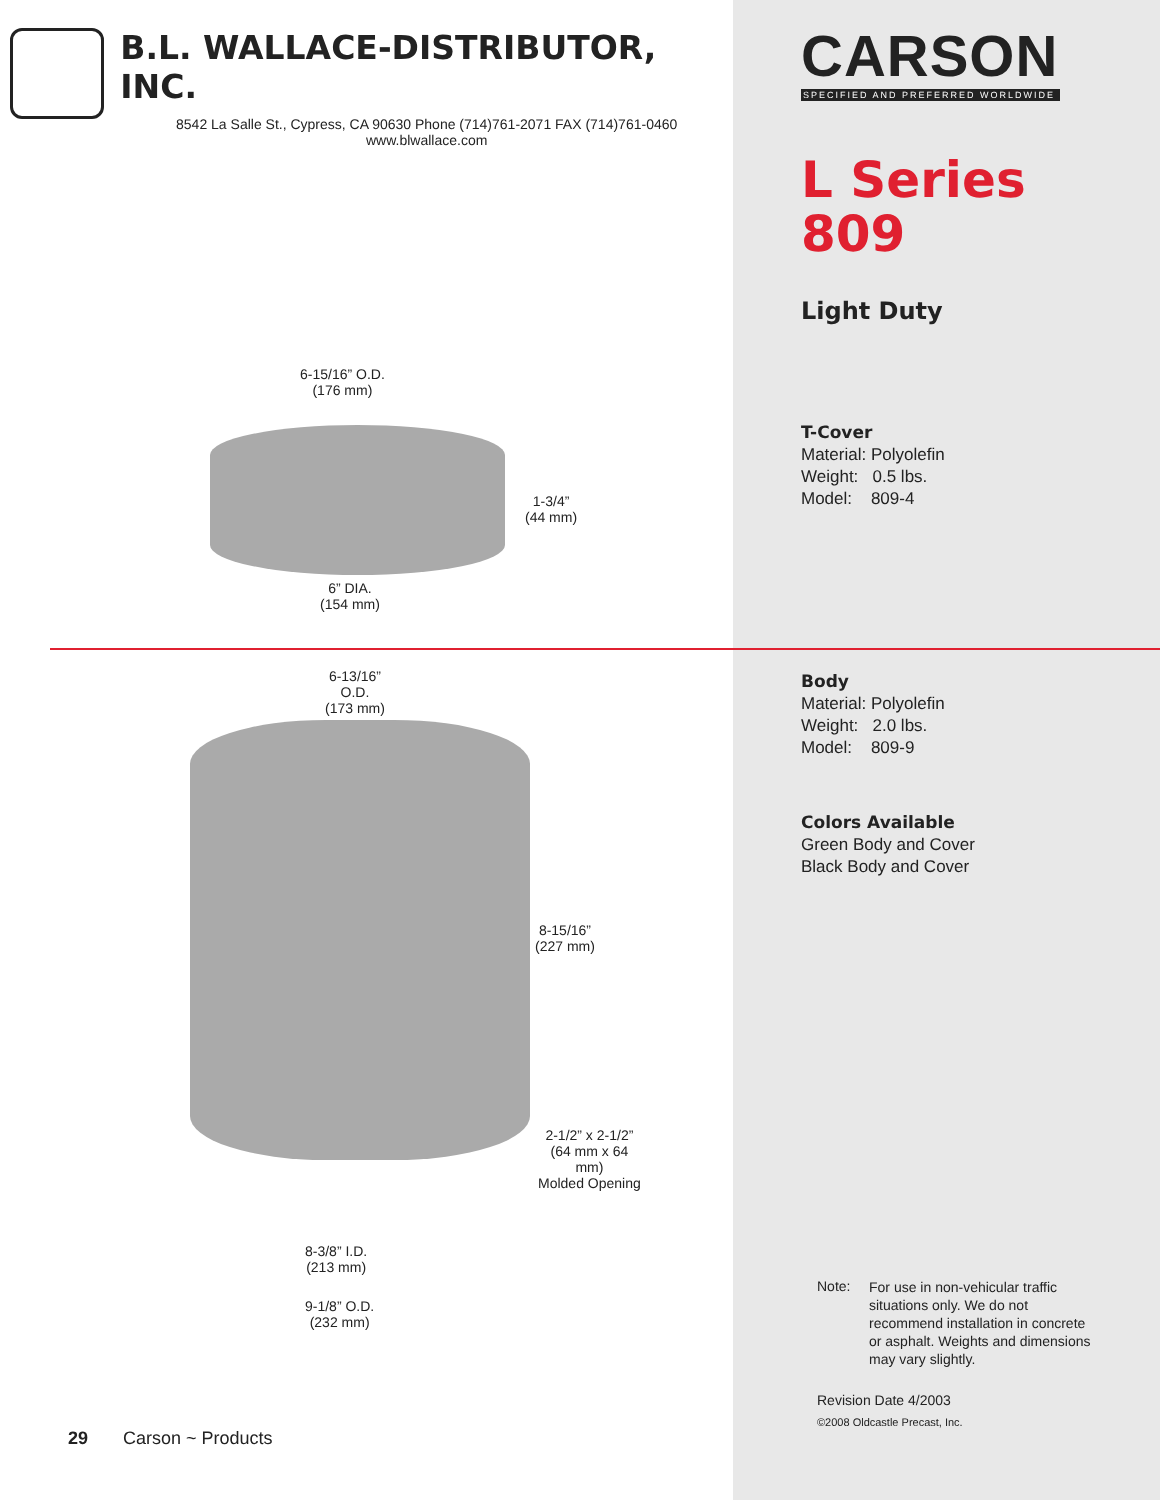B.L. WALLACE-DISTRIBUTOR, INC.
8542 La Salle St., Cypress, CA 90630 Phone (714)761-2071 FAX (714)761-0460
www.blwallace.com
6-15/16” O.D.
(176 mm)
1-3/4”
(44 mm)
6” DIA.
(154 mm)
6-13/16”
O.D.
(173 mm)
8-15/16”
(227 mm)
2-1/2” x 2-1/2”
(64 mm x 64
mm)
Molded Opening
8-3/8” I.D.
(213 mm)
9-1/8” O.D.
(232 mm)
29 Carson ~ Products
CARSON
SPECIFIED AND PREFERRED WORLDWIDE
L Series
809
Light Duty
T-Cover
Material: Polyolefin
Weight: 0.5 lbs.
Model: 809-4
Body
Material: Polyolefin
Weight: 2.0 lbs.
Model: 809-9
Colors Available
Green Body and Cover
Black Body and Cover
Note: For use in non-vehicular traffic situations only. We do not recommend installation in concrete or asphalt. Weights and dimensions may vary slightly.
Revision Date 4/2003
©2008 Oldcastle Precast, Inc.